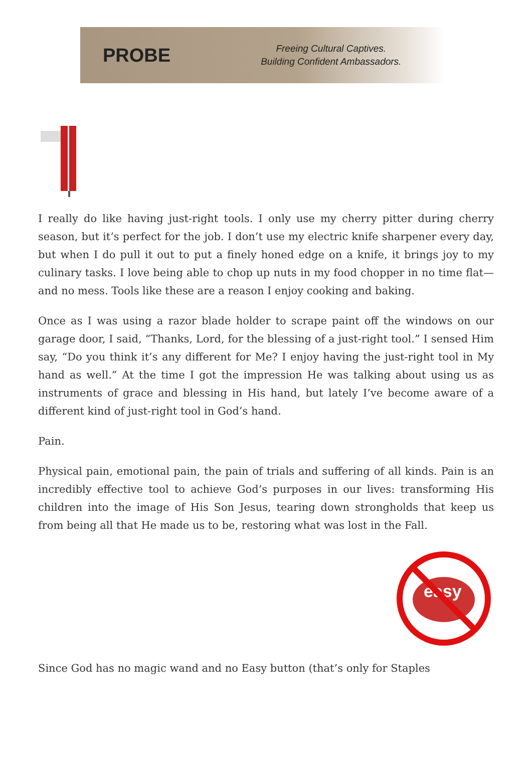PROBE
Freeing Cultural Captives.
Building Confident Ambassadors.
I really do like having just-right tools. I only use my cherry pitter during cherry season, but it’s perfect for the job. I don’t use my electric knife sharpener every day, but when I do pull it out to put a finely honed edge on a knife, it brings joy to my culinary tasks. I love being able to chop up nuts in my food chopper in no time flat—and no mess. Tools like these are a reason I enjoy cooking and baking.
Once as I was using a razor blade holder to scrape paint off the windows on our garage door, I said, “Thanks, Lord, for the blessing of a just-right tool.” I sensed Him say, “Do you think it’s any different for Me? I enjoy having the just-right tool in My hand as well.” At the time I got the impression He was talking about using us as instruments of grace and blessing in His hand, but lately I’ve become aware of a different kind of just-right tool in God’s hand.
Pain.
Physical pain, emotional pain, the pain of trials and suffering of all kinds. Pain is an incredibly effective tool to achieve God’s purposes in our lives: transforming His children into the image of His Son Jesus, tearing down strongholds that keep us from being all that He made us to be, restoring what was lost in the Fall.
easy
Since God has no magic wand and no Easy button (that’s only for Staples